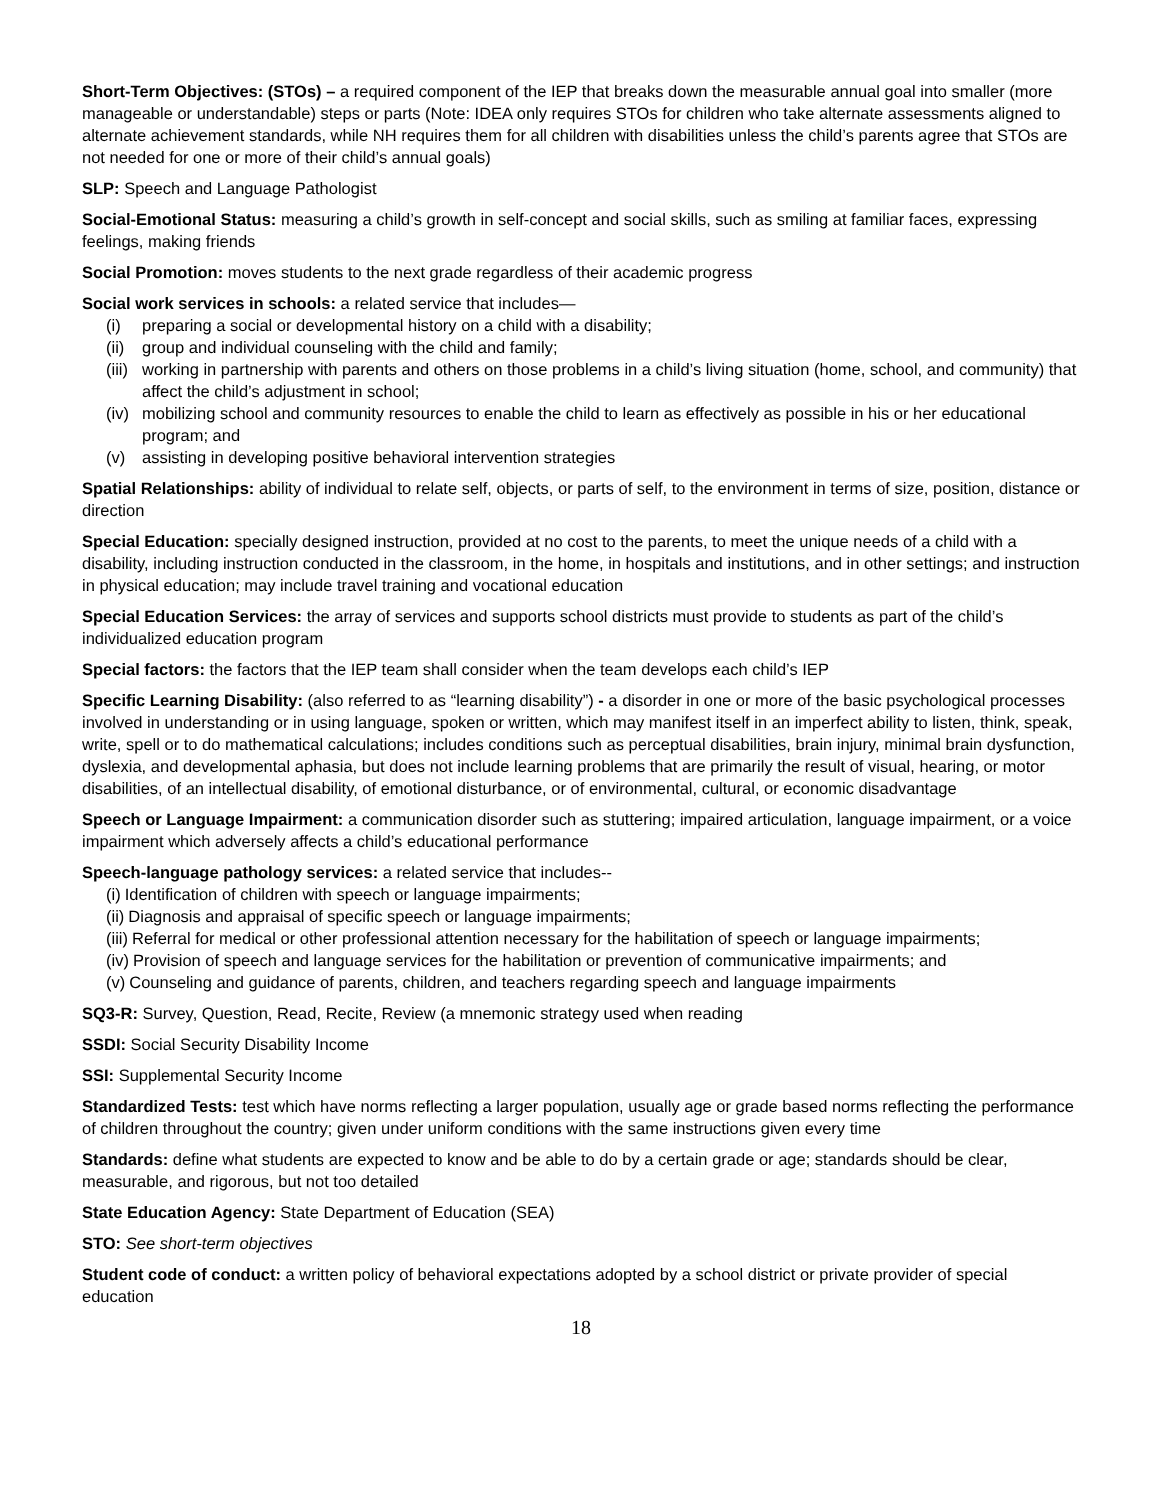Short-Term Objectives: (STOs) – a required component of the IEP that breaks down the measurable annual goal into smaller (more manageable or understandable) steps or parts (Note: IDEA only requires STOs for children who take alternate assessments aligned to alternate achievement standards, while NH requires them for all children with disabilities unless the child’s parents agree that STOs are not needed for one or more of their child’s annual goals)
SLP: Speech and Language Pathologist
Social-Emotional Status: measuring a child’s growth in self-concept and social skills, such as smiling at familiar faces, expressing feelings, making friends
Social Promotion: moves students to the next grade regardless of their academic progress
Social work services in schools: a related service that includes—
(i) preparing a social or developmental history on a child with a disability;
(ii) group and individual counseling with the child and family;
(iii) working in partnership with parents and others on those problems in a child’s living situation (home, school, and community) that affect the child’s adjustment in school;
(iv) mobilizing school and community resources to enable the child to learn as effectively as possible in his or her educational program; and
(v) assisting in developing positive behavioral intervention strategies
Spatial Relationships: ability of individual to relate self, objects, or parts of self, to the environment in terms of size, position, distance or direction
Special Education: specially designed instruction, provided at no cost to the parents, to meet the unique needs of a child with a disability, including instruction conducted in the classroom, in the home, in hospitals and institutions, and in other settings; and instruction in physical education; may include travel training and vocational education
Special Education Services: the array of services and supports school districts must provide to students as part of the child’s individualized education program
Special factors: the factors that the IEP team shall consider when the team develops each child’s IEP
Specific Learning Disability: (also referred to as “learning disability”) - a disorder in one or more of the basic psychological processes involved in understanding or in using language, spoken or written, which may manifest itself in an imperfect ability to listen, think, speak, write, spell or to do mathematical calculations; includes conditions such as perceptual disabilities, brain injury, minimal brain dysfunction, dyslexia, and developmental aphasia, but does not include learning problems that are primarily the result of visual, hearing, or motor disabilities, of an intellectual disability, of emotional disturbance, or of environmental, cultural, or economic disadvantage
Speech or Language Impairment: a communication disorder such as stuttering; impaired articulation, language impairment, or a voice impairment which adversely affects a child’s educational performance
Speech-language pathology services: a related service that includes--
(i) Identification of children with speech or language impairments;
(ii) Diagnosis and appraisal of specific speech or language impairments;
(iii) Referral for medical or other professional attention necessary for the habilitation of speech or language impairments;
(iv) Provision of speech and language services for the habilitation or prevention of communicative impairments; and
(v) Counseling and guidance of parents, children, and teachers regarding speech and language impairments
SQ3-R: Survey, Question, Read, Recite, Review (a mnemonic strategy used when reading
SSDI: Social Security Disability Income
SSI: Supplemental Security Income
Standardized Tests: test which have norms reflecting a larger population, usually age or grade based norms reflecting the performance of children throughout the country; given under uniform conditions with the same instructions given every time
Standards: define what students are expected to know and be able to do by a certain grade or age; standards should be clear, measurable, and rigorous, but not too detailed
State Education Agency: State Department of Education (SEA)
STO: See short-term objectives
Student code of conduct: a written policy of behavioral expectations adopted by a school district or private provider of special education
18